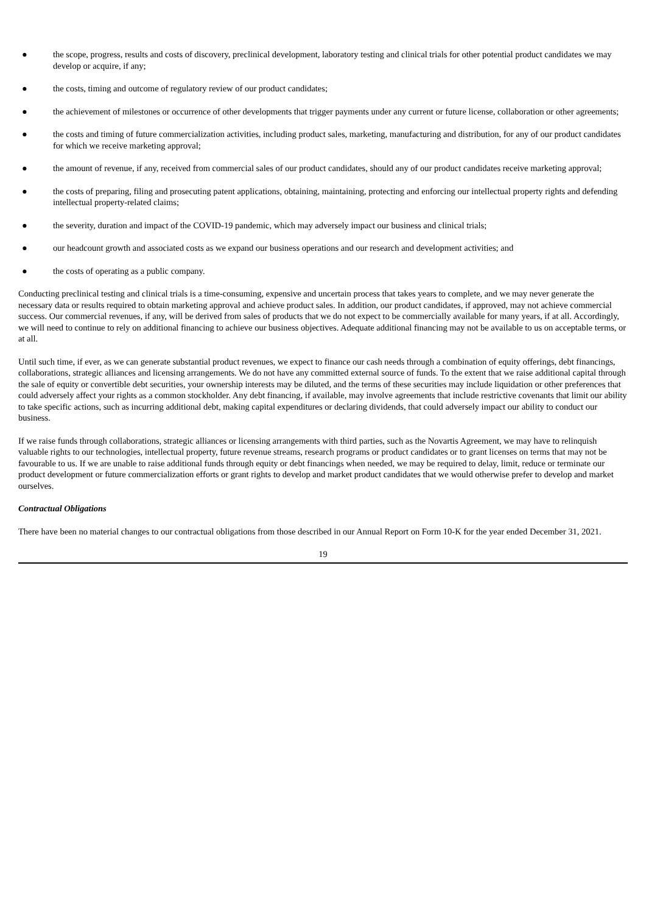● the scope, progress, results and costs of discovery, preclinical development, laboratory testing and clinical trials for other potential product candidates we may develop or acquire, if any;
● the costs, timing and outcome of regulatory review of our product candidates;
● the achievement of milestones or occurrence of other developments that trigger payments under any current or future license, collaboration or other agreements;
● the costs and timing of future commercialization activities, including product sales, marketing, manufacturing and distribution, for any of our product candidates for which we receive marketing approval;
● the amount of revenue, if any, received from commercial sales of our product candidates, should any of our product candidates receive marketing approval;
● the costs of preparing, filing and prosecuting patent applications, obtaining, maintaining, protecting and enforcing our intellectual property rights and defending intellectual property-related claims;
● the severity, duration and impact of the COVID-19 pandemic, which may adversely impact our business and clinical trials;
● our headcount growth and associated costs as we expand our business operations and our research and development activities; and
● the costs of operating as a public company.
Conducting preclinical testing and clinical trials is a time-consuming, expensive and uncertain process that takes years to complete, and we may never generate the necessary data or results required to obtain marketing approval and achieve product sales. In addition, our product candidates, if approved, may not achieve commercial success. Our commercial revenues, if any, will be derived from sales of products that we do not expect to be commercially available for many years, if at all. Accordingly, we will need to continue to rely on additional financing to achieve our business objectives. Adequate additional financing may not be available to us on acceptable terms, or at all.
Until such time, if ever, as we can generate substantial product revenues, we expect to finance our cash needs through a combination of equity offerings, debt financings, collaborations, strategic alliances and licensing arrangements. We do not have any committed external source of funds. To the extent that we raise additional capital through the sale of equity or convertible debt securities, your ownership interests may be diluted, and the terms of these securities may include liquidation or other preferences that could adversely affect your rights as a common stockholder. Any debt financing, if available, may involve agreements that include restrictive covenants that limit our ability to take specific actions, such as incurring additional debt, making capital expenditures or declaring dividends, that could adversely impact our ability to conduct our business.
If we raise funds through collaborations, strategic alliances or licensing arrangements with third parties, such as the Novartis Agreement, we may have to relinquish valuable rights to our technologies, intellectual property, future revenue streams, research programs or product candidates or to grant licenses on terms that may not be favourable to us. If we are unable to raise additional funds through equity or debt financings when needed, we may be required to delay, limit, reduce or terminate our product development or future commercialization efforts or grant rights to develop and market product candidates that we would otherwise prefer to develop and market ourselves.
Contractual Obligations
There have been no material changes to our contractual obligations from those described in our Annual Report on Form 10-K for the year ended December 31, 2021.
19